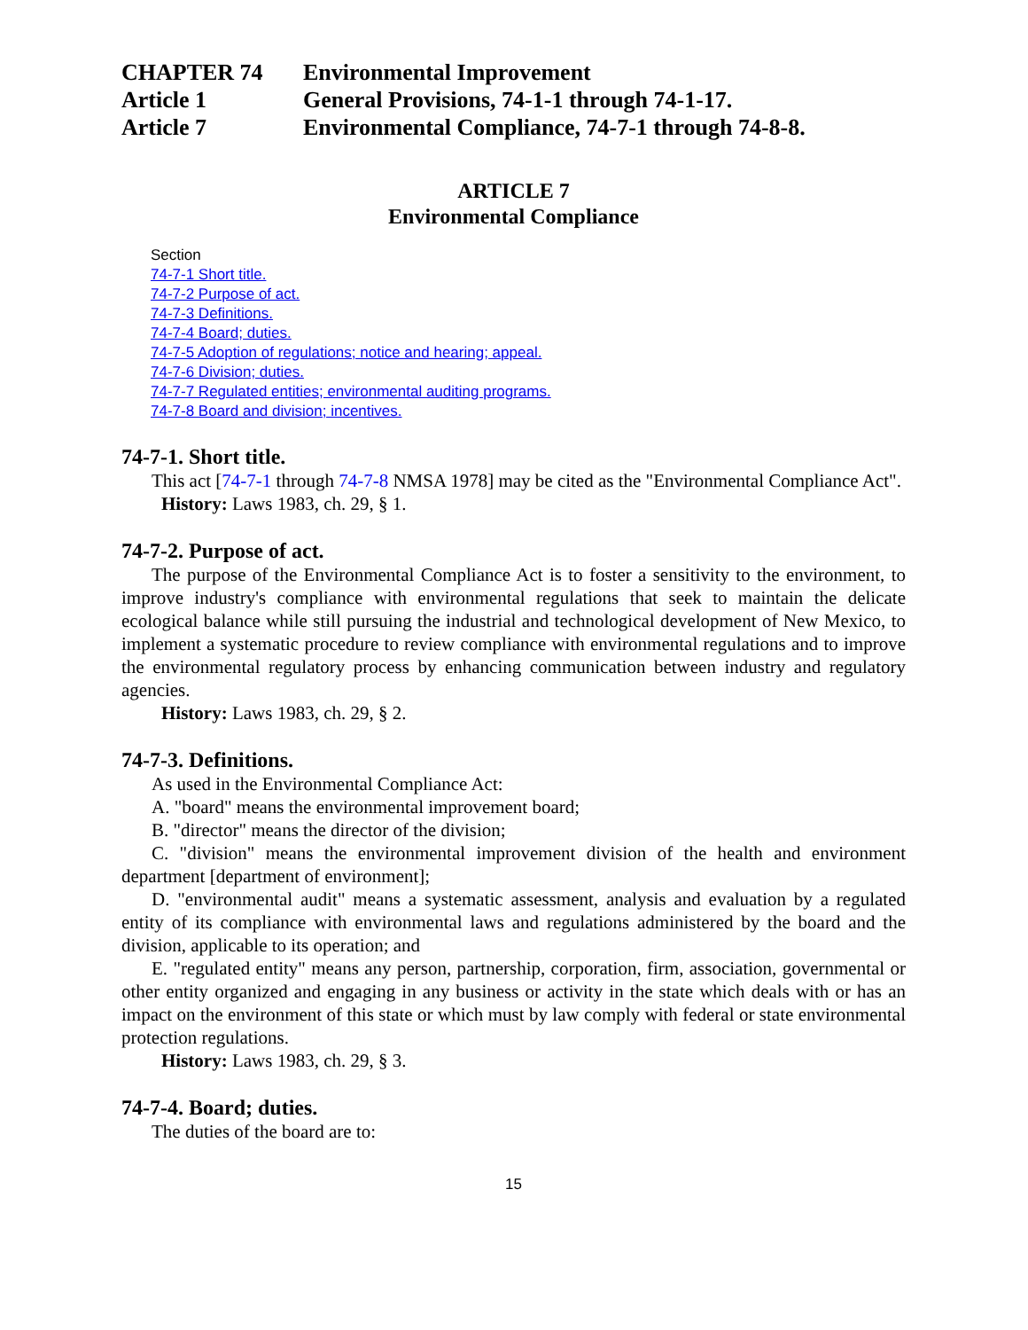CHAPTER 74 Environmental Improvement
Article 1 General Provisions, 74-1-1 through 74-1-17.
Article 7 Environmental Compliance, 74-7-1 through 74-8-8.
ARTICLE 7
Environmental Compliance
Section
74-7-1 Short title.
74-7-2 Purpose of act.
74-7-3 Definitions.
74-7-4 Board; duties.
74-7-5 Adoption of regulations; notice and hearing; appeal.
74-7-6 Division; duties.
74-7-7 Regulated entities; environmental auditing programs.
74-7-8 Board and division; incentives.
74-7-1. Short title.
This act [74-7-1 through 74-7-8 NMSA 1978] may be cited as the "Environmental Compliance Act".
History: Laws 1983, ch. 29, § 1.
74-7-2. Purpose of act.
The purpose of the Environmental Compliance Act is to foster a sensitivity to the environment, to improve industry's compliance with environmental regulations that seek to maintain the delicate ecological balance while still pursuing the industrial and technological development of New Mexico, to implement a systematic procedure to review compliance with environmental regulations and to improve the environmental regulatory process by enhancing communication between industry and regulatory agencies.
History: Laws 1983, ch. 29, § 2.
74-7-3. Definitions.
As used in the Environmental Compliance Act:
A. "board" means the environmental improvement board;
B. "director" means the director of the division;
C. "division" means the environmental improvement division of the health and environment department [department of environment];
D. "environmental audit" means a systematic assessment, analysis and evaluation by a regulated entity of its compliance with environmental laws and regulations administered by the board and the division, applicable to its operation; and
E. "regulated entity" means any person, partnership, corporation, firm, association, governmental or other entity organized and engaging in any business or activity in the state which deals with or has an impact on the environment of this state or which must by law comply with federal or state environmental protection regulations.
History: Laws 1983, ch. 29, § 3.
74-7-4. Board; duties.
The duties of the board are to:
15